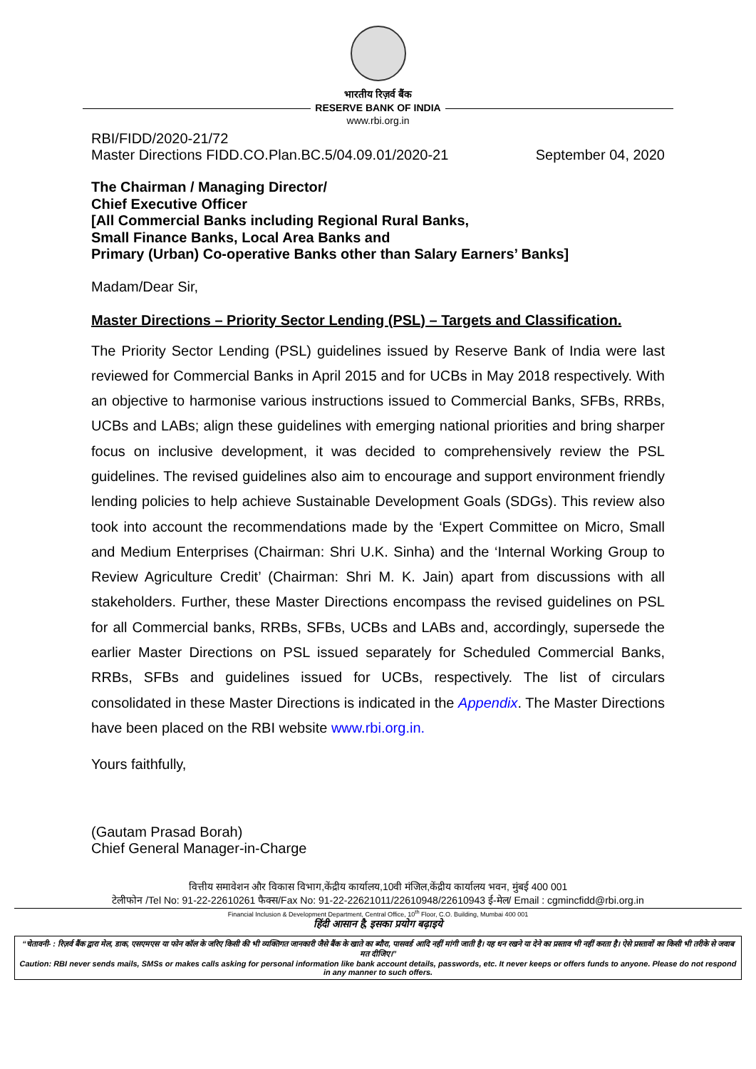भारतीय रिज़र्व बैंक
RESERVE BANK OF INDIA
www.rbi.org.in
RBI/FIDD/2020-21/72
Master Directions FIDD.CO.Plan.BC.5/04.09.01/2020-21 September 04, 2020
The Chairman / Managing Director/
Chief Executive Officer
[All Commercial Banks including Regional Rural Banks,
Small Finance Banks, Local Area Banks and
Primary (Urban) Co-operative Banks other than Salary Earners’ Banks]
Madam/Dear Sir,
Master Directions – Priority Sector Lending (PSL) – Targets and Classification.
The Priority Sector Lending (PSL) guidelines issued by Reserve Bank of India were last reviewed for Commercial Banks in April 2015 and for UCBs in May 2018 respectively. With an objective to harmonise various instructions issued to Commercial Banks, SFBs, RRBs, UCBs and LABs; align these guidelines with emerging national priorities and bring sharper focus on inclusive development, it was decided to comprehensively review the PSL guidelines. The revised guidelines also aim to encourage and support environment friendly lending policies to help achieve Sustainable Development Goals (SDGs). This review also took into account the recommendations made by the ‘Expert Committee on Micro, Small and Medium Enterprises (Chairman: Shri U.K. Sinha) and the ‘Internal Working Group to Review Agriculture Credit’ (Chairman: Shri M. K. Jain) apart from discussions with all stakeholders. Further, these Master Directions encompass the revised guidelines on PSL for all Commercial banks, RRBs, SFBs, UCBs and LABs and, accordingly, supersede the earlier Master Directions on PSL issued separately for Scheduled Commercial Banks, RRBs, SFBs and guidelines issued for UCBs, respectively. The list of circulars consolidated in these Master Directions is indicated in the Appendix. The Master Directions have been placed on the RBI website www.rbi.org.in.
Yours faithfully,
(Gautam Prasad Borah)
Chief General Manager-in-Charge
वित्तीय समावेशन और विकास विभाग,केंद्रीय कार्यालय,10वी मंजिल,केंद्रीय कार्यालय भवन, मुंबई 400 001
टेलीफोन /Tel No: 91-22-22610261 फैक्स/Fax No: 91-22-22621011/22610948/22610943 ई-मेल/ Email : cgmincfidd@rbi.org.in
Financial Inclusion & Development Department, Central Office, 10<sup>th</sup> Floor, C.O. Building, Mumbai 400 001
हिंदी आसान है, इसका प्रयोग बढ़ाइये
“चेतावनी- : रिज़र्व बैंक द्वारा मेल, डाक, एसएमएस या फोन कॉल के जरिए किसी की भी व्यक्तिगत जानकारी जैसे बैंक के खाते का ब्यौरा, पासवर्ड आदि नहीं मांगी जाती है। यह धन रखने या देने का प्रस्ताव भी नहीं करता है। ऐसे प्रस्तावों का किसी भी तरीके से जवाब मत दीजिए।”
Caution: RBI never sends mails, SMSs or makes calls asking for personal information like bank account details, passwords, etc. It never keeps or offers funds to anyone. Please do not respond in any manner to such offers.